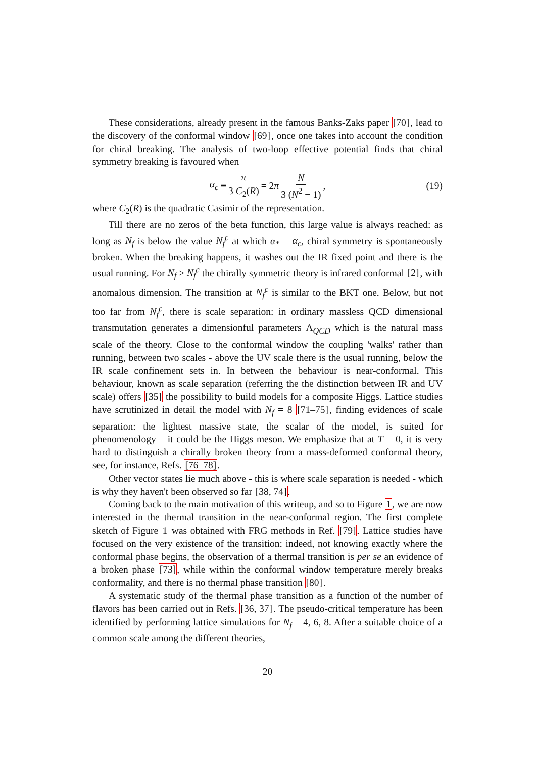These considerations, already present in the famous Banks-Zaks paper [70], lead to the discovery of the conformal window [69], once one takes into account the condition for chiral breaking. The analysis of two-loop effective potential finds that chiral symmetry breaking is favoured when
α<sub>c</sub> ≡ π 3 C<sub>2</sub>(R) = 2 π N 3 (N<sup>2</sup> − 1) , (19)
where C<sub>2</sub>(R) is the quadratic Casimir of the representation.
Till there are no zeros of the beta function, this large value is always reached: as long as N<sub>f</sub> is below the value N<sub>f</sub><sup>c</sup> at which α<sub>*</sub> = α<sub>c</sub>, chiral symmetry is spontaneously broken. When the breaking happens, it washes out the IR fixed point and there is the usual running. For N<sub>f</sub> > N<sub>f</sub><sup>c</sup> the chirally symmetric theory is infrared conformal [2], with anomalous dimension. The transition at N<sub>f</sub><sup>c</sup> is similar to the BKT one. Below, but not too far from N<sub>f</sub><sup>c</sup>, there is scale separation: in ordinary massless QCD dimensional transmutation generates a dimensionful parameters Λ<sub>QCD</sub> which is the natural mass scale of the theory. Close to the conformal window the coupling 'walks' rather than running, between two scales - above the UV scale there is the usual running, below the IR scale confinement sets in. In between the behaviour is near-conformal. This behaviour, known as scale separation (referring the the distinction between IR and UV scale) offers [35] the possibility to build models for a composite Higgs. Lattice studies have scrutinized in detail the model with N<sub>f</sub> = 8 [71–75], finding evidences of scale separation: the lightest massive state, the scalar of the model, is suited for phenomenology – it could be the Higgs meson. We emphasize that at T = 0, it is very hard to distinguish a chirally broken theory from a mass-deformed conformal theory, see, for instance, Refs. [76–78].
Other vector states lie much above - this is where scale separation is needed - which is why they haven't been observed so far [38, 74].
Coming back to the main motivation of this writeup, and so to Figure 1, we are now interested in the thermal transition in the near-conformal region. The first complete sketch of Figure 1 was obtained with FRG methods in Ref. [79]. Lattice studies have focused on the very existence of the transition: indeed, not knowing exactly where the conformal phase begins, the observation of a thermal transition is per se an evidence of a broken phase [73], while within the conformal window temperature merely breaks conformality, and there is no thermal phase transition [80].
A systematic study of the thermal phase transition as a function of the number of flavors has been carried out in Refs. [36, 37]. The pseudo-critical temperature has been identified by performing lattice simulations for N<sub>f</sub> = 4, 6, 8. After a suitable choice of a common scale among the different theories,
20